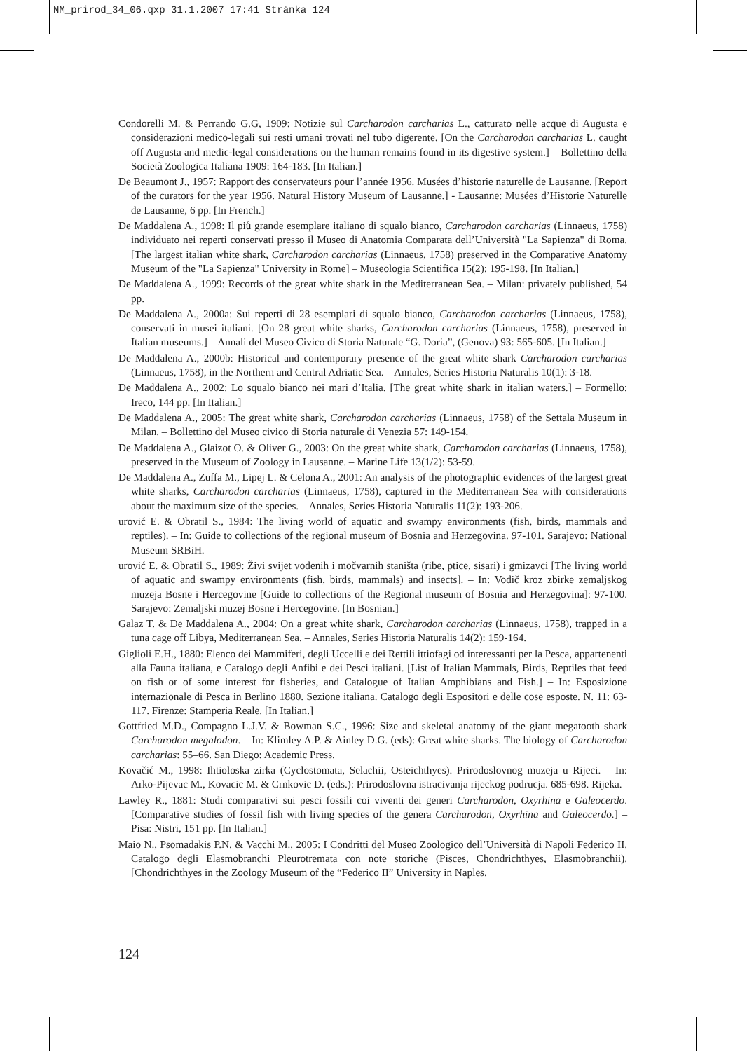NM_prirod_34_06.qxp 31.1.2007 17:41 Stránka 124
Condorelli M. & Perrando G.G, 1909: Notizie sul Carcharodon carcharias L., catturato nelle acque di Augusta e considerazioni medico-legali sui resti umani trovati nel tubo digerente. [On the Carcharodon carcharias L. caught off Augusta and medic-legal considerations on the human remains found in its digestive system.] – Bollettino della Società Zoologica Italiana 1909: 164-183. [In Italian.]
De Beaumont J., 1957: Rapport des conservateurs pour l’année 1956. Musées d’historie naturelle de Lausanne. [Report of the curators for the year 1956. Natural History Museum of Lausanne.] - Lausanne: Musées d’Historie Naturelle de Lausanne, 6 pp. [In French.]
De Maddalena A., 1998: Il piů grande esemplare italiano di squalo bianco, Carcharodon carcharias (Linnaeus, 1758) individuato nei reperti conservati presso il Museo di Anatomia Comparata dell’Università "La Sapienza" di Roma. [The largest italian white shark, Carcharodon carcharias (Linnaeus, 1758) preserved in the Comparative Anatomy Museum of the "La Sapienza" University in Rome] – Museologia Scientifica 15(2): 195-198. [In Italian.]
De Maddalena A., 1999: Records of the great white shark in the Mediterranean Sea. – Milan: privately published, 54 pp.
De Maddalena A., 2000a: Sui reperti di 28 esemplari di squalo bianco, Carcharodon carcharias (Linnaeus, 1758), conservati in musei italiani. [On 28 great white sharks, Carcharodon carcharias (Linnaeus, 1758), preserved in Italian museums.] – Annali del Museo Civico di Storia Naturale “G. Doria”, (Genova) 93: 565-605. [In Italian.]
De Maddalena A., 2000b: Historical and contemporary presence of the great white shark Carcharodon carcharias (Linnaeus, 1758), in the Northern and Central Adriatic Sea. – Annales, Series Historia Naturalis 10(1): 3-18.
De Maddalena A., 2002: Lo squalo bianco nei mari d’Italia. [The great white shark in italian waters.] – Formello: Ireco, 144 pp. [In Italian.]
De Maddalena A., 2005: The great white shark, Carcharodon carcharias (Linnaeus, 1758) of the Settala Museum in Milan. – Bollettino del Museo civico di Storia naturale di Venezia 57: 149-154.
De Maddalena A., Glaizot O. & Oliver G., 2003: On the great white shark, Carcharodon carcharias (Linnaeus, 1758), preserved in the Museum of Zoology in Lausanne. – Marine Life 13(1/2): 53-59.
De Maddalena A., Zuffa M., Lipej L. & Celona A., 2001: An analysis of the photographic evidences of the largest great white sharks, Carcharodon carcharias (Linnaeus, 1758), captured in the Mediterranean Sea with considerations about the maximum size of the species. – Annales, Series Historia Naturalis 11(2): 193-206.
urović E. & Obratil S., 1984: The living world of aquatic and swampy environments (fish, birds, mammals and reptiles). – In: Guide to collections of the regional museum of Bosnia and Herzegovina. 97-101. Sarajevo: National Museum SRBiH.
urović E. & Obratil S., 1989: Živi svijet vodenih i močvarnih staništa (ribe, ptice, sisari) i gmizavci [The living world of aquatic and swampy environments (fish, birds, mammals) and insects]. – In: Vodič kroz zbirke zemaljskog muzeja Bosne i Hercegovine [Guide to collections of the Regional museum of Bosnia and Herzegovina]: 97-100. Sarajevo: Zemaljski muzej Bosne i Hercegovine. [In Bosnian.]
Galaz T. & De Maddalena A., 2004: On a great white shark, Carcharodon carcharias (Linnaeus, 1758), trapped in a tuna cage off Libya, Mediterranean Sea. – Annales, Series Historia Naturalis 14(2): 159-164.
Giglioli E.H., 1880: Elenco dei Mammiferi, degli Uccelli e dei Rettili ittiofagi od interessanti per la Pesca, appartenenti alla Fauna italiana, e Catalogo degli Anfibi e dei Pesci italiani. [List of Italian Mammals, Birds, Reptiles that feed on fish or of some interest for fisheries, and Catalogue of Italian Amphibians and Fish.] – In: Esposizione internazionale di Pesca in Berlino 1880. Sezione italiana. Catalogo degli Espositori e delle cose esposte. N. 11: 63-117. Firenze: Stamperia Reale. [In Italian.]
Gottfried M.D., Compagno L.J.V. & Bowman S.C., 1996: Size and skeletal anatomy of the giant megatooth shark Carcharodon megalodon. – In: Klimley A.P. & Ainley D.G. (eds): Great white sharks. The biology of Carcharodon carcharias: 55–66. San Diego: Academic Press.
Kovačić M., 1998: Ihtioloska zirka (Cyclostomata, Selachii, Osteichthyes). Prirodoslovnog muzeja u Rijeci. – In: Arko-Pijevac M., Kovacic M. & Crnkovic D. (eds.): Prirodoslovna istracivanja rijeckog podrucja. 685-698. Rijeka.
Lawley R., 1881: Studi comparativi sui pesci fossili coi viventi dei generi Carcharodon, Oxyrhina e Galeocerdo. [Comparative studies of fossil fish with living species of the genera Carcharodon, Oxyrhina and Galeocerdo.] – Pisa: Nistri, 151 pp. [In Italian.]
Maio N., Psomadakis P.N. & Vacchi M., 2005: I Condritti del Museo Zoologico dell’Università di Napoli Federico II. Catalogo degli Elasmobranchi Pleurotremata con note storiche (Pisces, Chondrichthyes, Elasmobranchii). [Chondrichthyes in the Zoology Museum of the “Federico II” University in Naples.
124